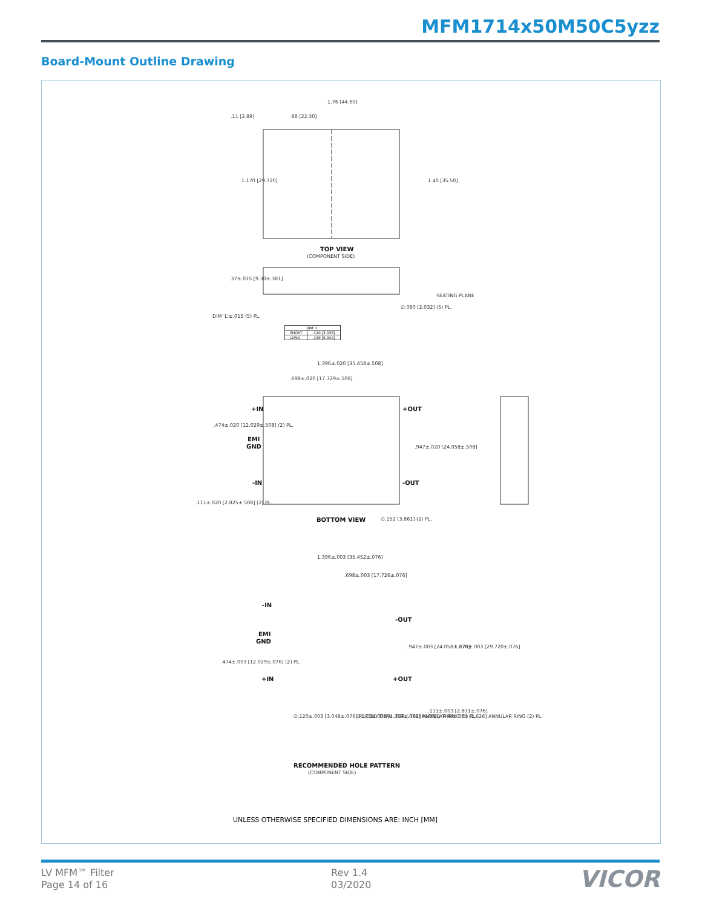MFM1714x50M50C5yzz
Board-Mount Outline Drawing
1.76 [44.60]
.88 [22.30]
.11 [2.89]
1.170 [29.720]
1.40 [35.50]
TOP VIEW
(COMPONENT SIDE)
SEATING PLANE
.37±.015 [9.30±.381]
DIM 'L'±.015 (5) PL.
∅.080 [2.032] (5) PL.
1.396±.020 [35.458±.508]
.698±.020 [17.729±.508]
+IN
+OUT
EMI
GND
-IN
-OUT
.474±.020 [12.029±.508] (2) PL.
.947±.020 [24.058±.508]
.111±.020 [2.825±.508] (2) PL.
BOTTOM VIEW
∅.152 [3.861] (2) PL.
1.396±.003 [35.452±.076]
.698±.003 [17.726±.076]
-IN
-OUT
EMI
GND
+IN
+OUT
.947±.003 [24.058±.076]
1.170±.003 [29.720±.076]
.474±.003 [12.029±.076] (2) PL.
.111±.003 [2.831±.076]
∅.120±.003 [3.048±.076] PLATED THRU .030 [.762] ANNULAR RING (5) PL.
∅.172±.003 [4.369±.076] PLATED THRU .064 [1.626] ANNULAR RING (2) PL.
RECOMMENDED HOLE PATTERN
(COMPONENT SIDE)
| DIM 'L' | |
| --- | --- |
| SHORT | .120 [3.036] |
| LONG | .199 [5.042] |
UNLESS OTHERWISE SPECIFIED DIMENSIONS ARE: INCH [MM]
LV MFM™ Filter
Page 14 of 16
Rev 1.4
03/2020
VICOR